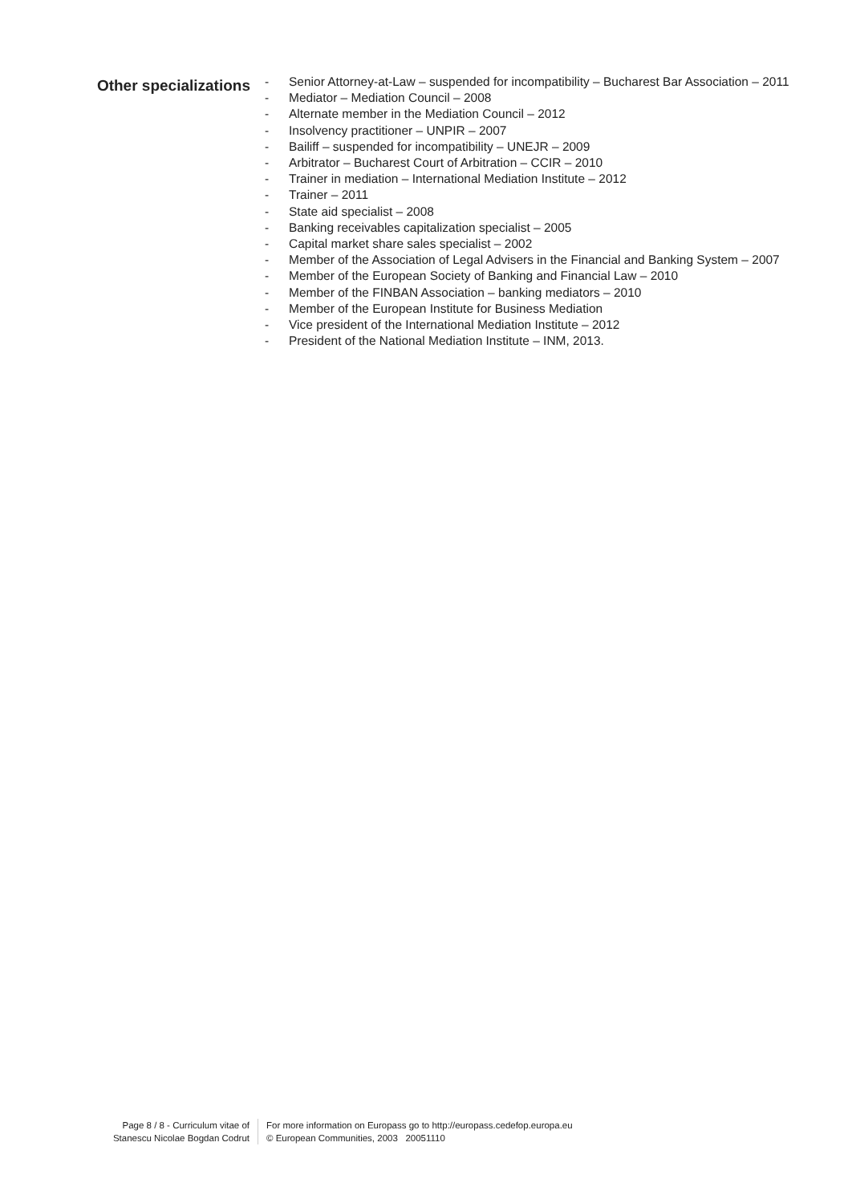Other specializations
- Senior Attorney-at-Law – suspended for incompatibility – Bucharest Bar Association – 2011
- Mediator – Mediation Council – 2008
- Alternate member in the Mediation Council – 2012
- Insolvency practitioner – UNPIR – 2007
- Bailiff – suspended for incompatibility – UNEJR – 2009
- Arbitrator – Bucharest Court of Arbitration – CCIR – 2010
- Trainer in mediation – International Mediation Institute – 2012
- Trainer – 2011
- State aid specialist – 2008
- Banking receivables capitalization specialist – 2005
- Capital market share sales specialist – 2002
- Member of the Association of Legal Advisers in the Financial and Banking System – 2007
- Member of the European Society of Banking and Financial Law – 2010
- Member of the FINBAN Association – banking mediators – 2010
- Member of the European Institute for Business Mediation
- Vice president of the International Mediation Institute – 2012
- President of the National Mediation Institute – INM, 2013.
Page 8 / 8 - Curriculum vitae of
Stanescu Nicolae Bogdan Codrut
For more information on Europass go to http://europass.cedefop.europa.eu
© European Communities, 2003 20051110